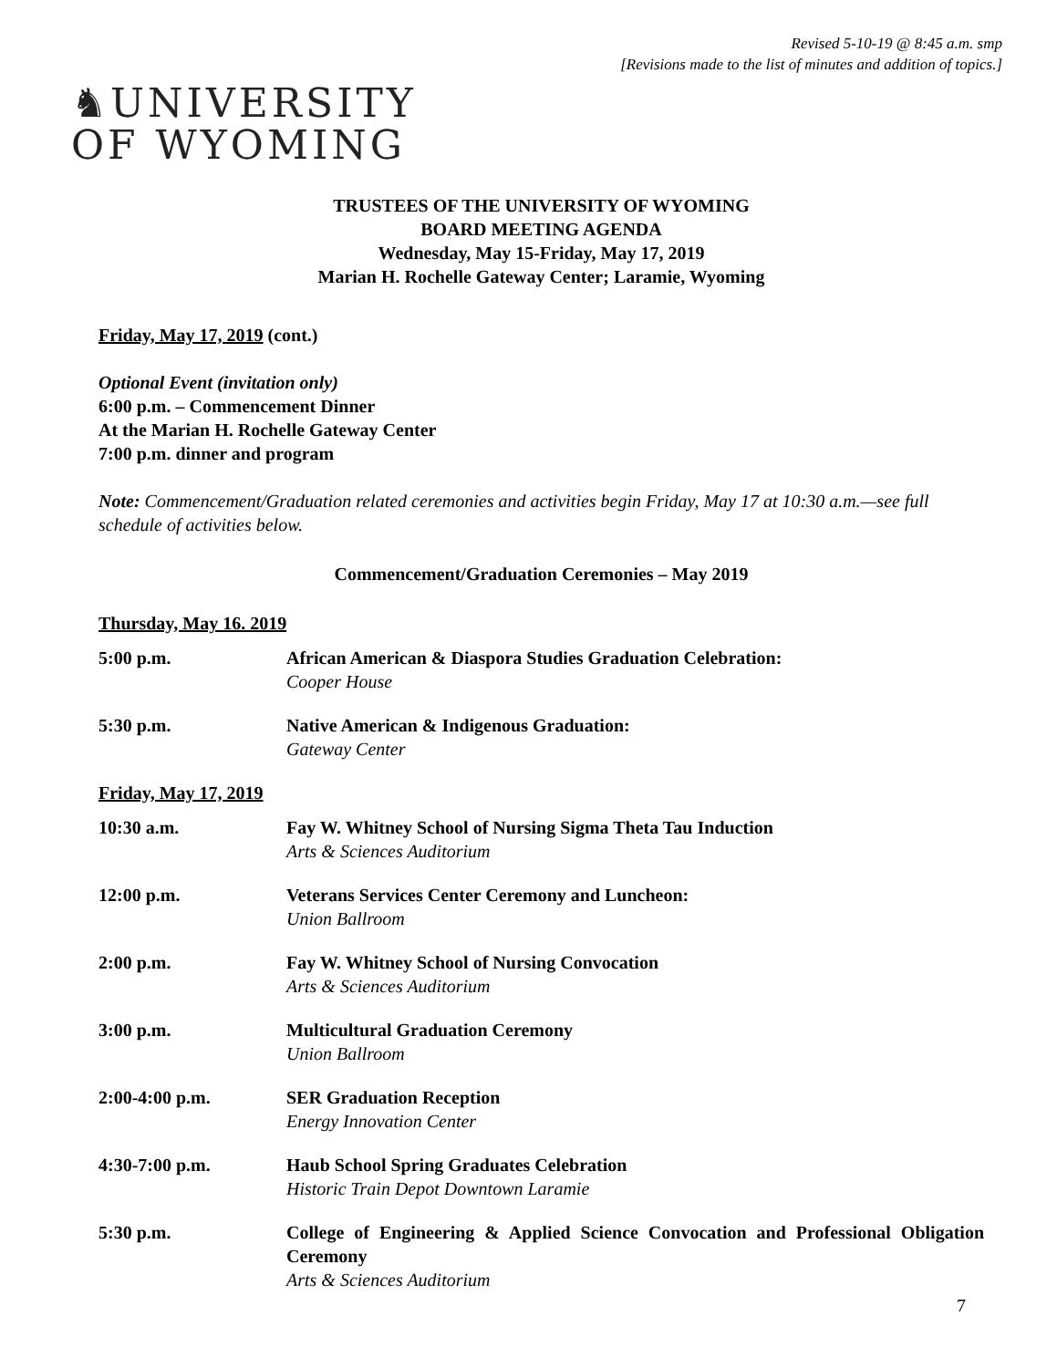Revised 5-10-19 @ 8:45 a.m. smp
[Revisions made to the list of minutes and addition of topics.]
♞UNIVERSITY
OF WYOMING
TRUSTEES OF THE UNIVERSITY OF WYOMING
BOARD MEETING AGENDA
Wednesday, May 15-Friday, May 17, 2019
Marian H. Rochelle Gateway Center; Laramie, Wyoming
Friday, May 17, 2019 (cont.)
Optional Event (invitation only)
6:00 p.m. – Commencement Dinner
At the Marian H. Rochelle Gateway Center
7:00 p.m. dinner and program
Note: Commencement/Graduation related ceremonies and activities begin Friday, May 17 at 10:30 a.m.—see full schedule of activities below.
Commencement/Graduation Ceremonies – May 2019
Thursday, May 16. 2019
5:00 p.m. African American & Diaspora Studies Graduation Celebration:
Cooper House
5:30 p.m. Native American & Indigenous Graduation:
Gateway Center
Friday, May 17, 2019
10:30 a.m. Fay W. Whitney School of Nursing Sigma Theta Tau Induction
Arts & Sciences Auditorium
12:00 p.m. Veterans Services Center Ceremony and Luncheon:
Union Ballroom
2:00 p.m. Fay W. Whitney School of Nursing Convocation
Arts & Sciences Auditorium
3:00 p.m. Multicultural Graduation Ceremony
Union Ballroom
2:00-4:00 p.m. SER Graduation Reception
Energy Innovation Center
4:30-7:00 p.m. Haub School Spring Graduates Celebration
Historic Train Depot Downtown Laramie
5:30 p.m. College of Engineering & Applied Science Convocation and Professional Obligation Ceremony
Arts & Sciences Auditorium
7